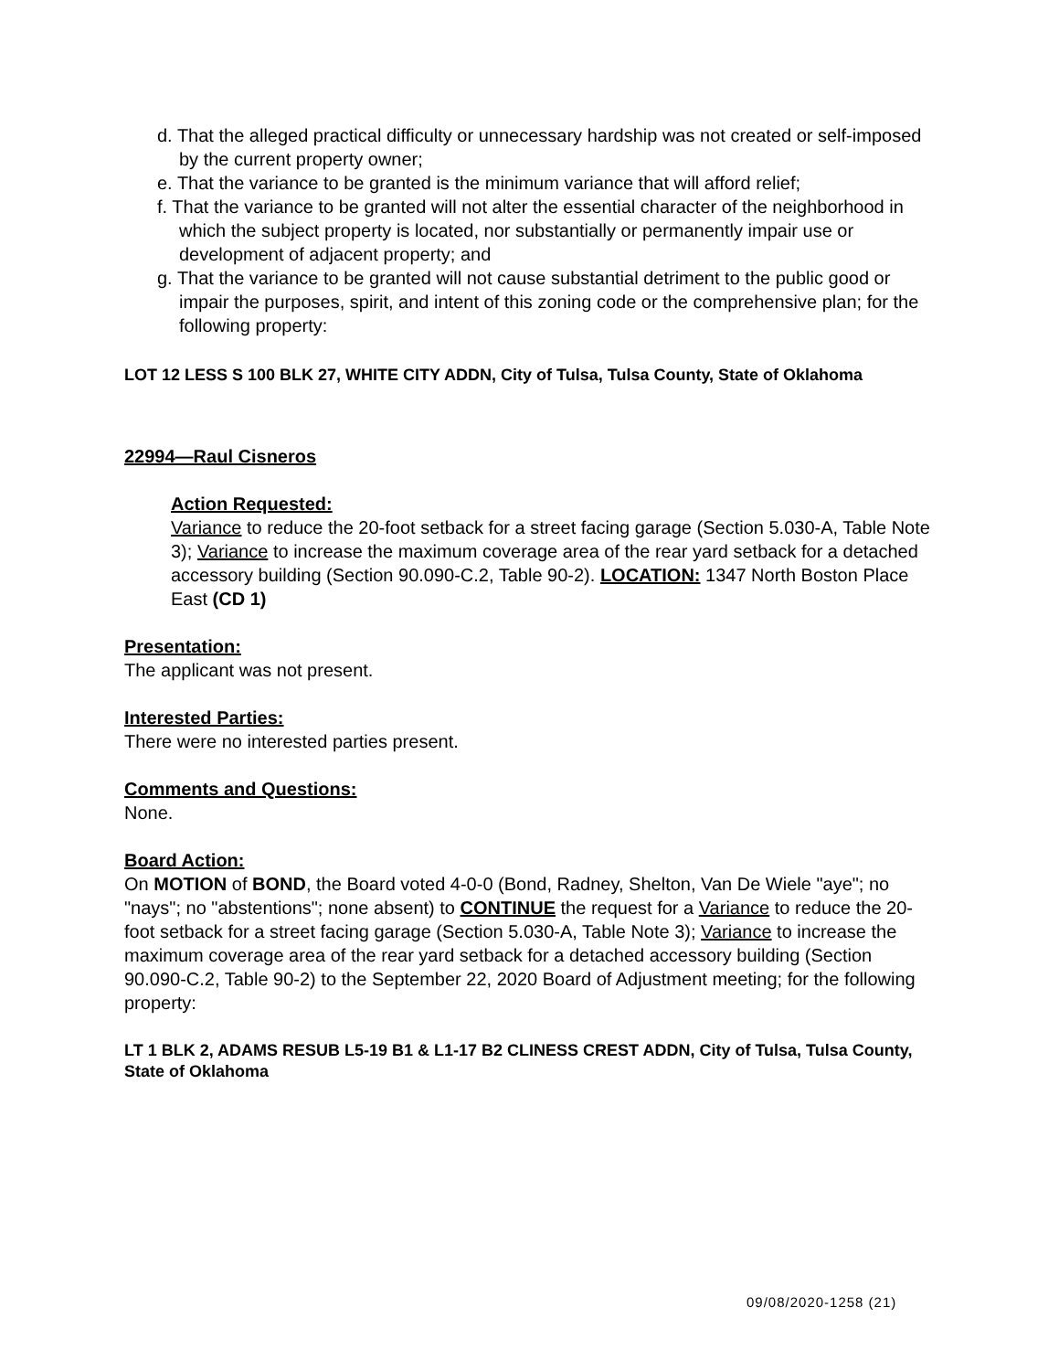d. That the alleged practical difficulty or unnecessary hardship was not created or self-imposed by the current property owner;
e. That the variance to be granted is the minimum variance that will afford relief;
f. That the variance to be granted will not alter the essential character of the neighborhood in which the subject property is located, nor substantially or permanently impair use or development of adjacent property; and
g. That the variance to be granted will not cause substantial detriment to the public good or impair the purposes, spirit, and intent of this zoning code or the comprehensive plan; for the following property:
LOT 12 LESS S 100 BLK 27, WHITE CITY ADDN, City of Tulsa, Tulsa County, State of Oklahoma
22994—Raul Cisneros
Action Requested:
Variance to reduce the 20-foot setback for a street facing garage (Section 5.030-A, Table Note 3); Variance to increase the maximum coverage area of the rear yard setback for a detached accessory building (Section 90.090-C.2, Table 90-2). LOCATION: 1347 North Boston Place East (CD 1)
Presentation:
The applicant was not present.
Interested Parties:
There were no interested parties present.
Comments and Questions:
None.
Board Action:
On MOTION of BOND, the Board voted 4-0-0 (Bond, Radney, Shelton, Van De Wiele "aye"; no "nays"; no "abstentions"; none absent) to CONTINUE the request for a Variance to reduce the 20-foot setback for a street facing garage (Section 5.030-A, Table Note 3); Variance to increase the maximum coverage area of the rear yard setback for a detached accessory building (Section 90.090-C.2, Table 90-2) to the September 22, 2020 Board of Adjustment meeting; for the following property:
LT 1 BLK 2, ADAMS RESUB L5-19 B1 & L1-17 B2 CLINESS CREST ADDN, City of Tulsa, Tulsa County, State of Oklahoma
09/08/2020-1258 (21)